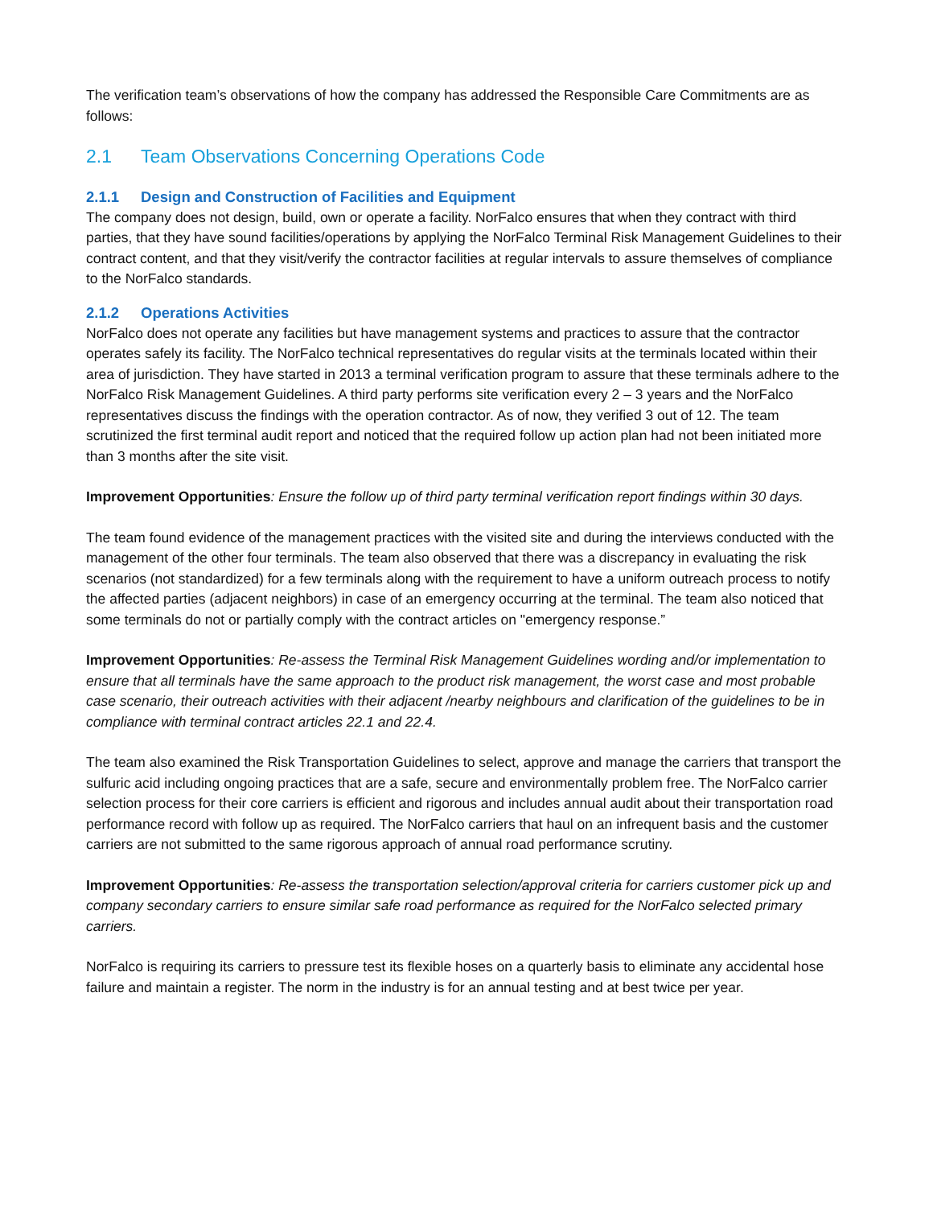The verification team’s observations of how the company has addressed the Responsible Care Commitments are as follows:
2.1 Team Observations Concerning Operations Code
2.1.1 Design and Construction of Facilities and Equipment
The company does not design, build, own or operate a facility. NorFalco ensures that when they contract with third parties, that they have sound facilities/operations by applying the NorFalco Terminal Risk Management Guidelines to their contract content, and that they visit/verify the contractor facilities at regular intervals to assure themselves of compliance to the NorFalco standards.
2.1.2 Operations Activities
NorFalco does not operate any facilities but have management systems and practices to assure that the contractor operates safely its facility. The NorFalco technical representatives do regular visits at the terminals located within their area of jurisdiction. They have started in 2013 a terminal verification program to assure that these terminals adhere to the NorFalco Risk Management Guidelines. A third party performs site verification every 2 – 3 years and the NorFalco representatives discuss the findings with the operation contractor. As of now, they verified 3 out of 12. The team scrutinized the first terminal audit report and noticed that the required follow up action plan had not been initiated more than 3 months after the site visit.
Improvement Opportunities: Ensure the follow up of third party terminal verification report findings within 30 days.
The team found evidence of the management practices with the visited site and during the interviews conducted with the management of the other four terminals. The team also observed that there was a discrepancy in evaluating the risk scenarios (not standardized) for a few terminals along with the requirement to have a uniform outreach process to notify the affected parties (adjacent neighbors) in case of an emergency occurring at the terminal. The team also noticed that some terminals do not or partially comply with the contract articles on "emergency response.”
Improvement Opportunities: Re-assess the Terminal Risk Management Guidelines wording and/or implementation to ensure that all terminals have the same approach to the product risk management, the worst case and most probable case scenario, their outreach activities with their adjacent /nearby neighbours and clarification of the guidelines to be in compliance with terminal contract articles 22.1 and 22.4.
The team also examined the Risk Transportation Guidelines to select, approve and manage the carriers that transport the sulfuric acid including ongoing practices that are a safe, secure and environmentally problem free. The NorFalco carrier selection process for their core carriers is efficient and rigorous and includes annual audit about their transportation road performance record with follow up as required. The NorFalco carriers that haul on an infrequent basis and the customer carriers are not submitted to the same rigorous approach of annual road performance scrutiny.
Improvement Opportunities: Re-assess the transportation selection/approval criteria for carriers customer pick up and company secondary carriers to ensure similar safe road performance as required for the NorFalco selected primary carriers.
NorFalco is requiring its carriers to pressure test its flexible hoses on a quarterly basis to eliminate any accidental hose failure and maintain a register. The norm in the industry is for an annual testing and at best twice per year.